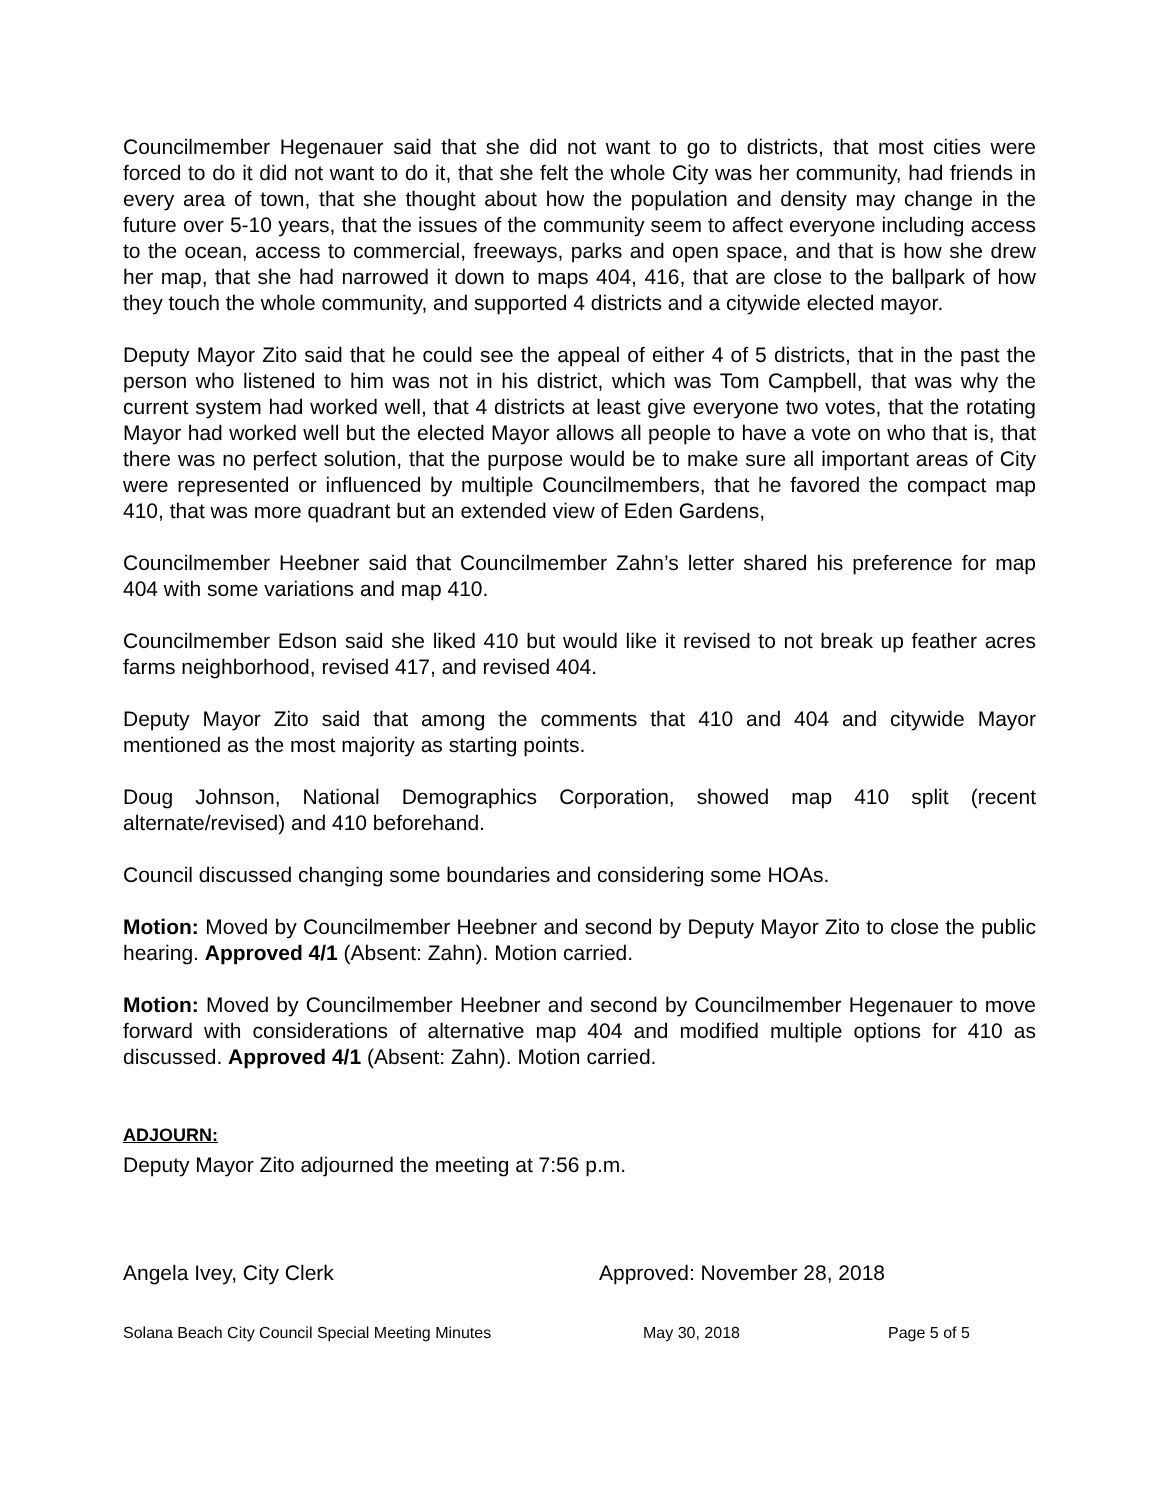Councilmember Hegenauer said that she did not want to go to districts, that most cities were forced to do it did not want to do it, that she felt the whole City was her community, had friends in every area of town, that she thought about how the population and density may change in the future over 5-10 years, that the issues of the community seem to affect everyone including access to the ocean, access to commercial, freeways, parks and open space, and that is how she drew her map, that she had narrowed it down to maps 404, 416, that are close to the ballpark of how they touch the whole community, and supported 4 districts and a citywide elected mayor.
Deputy Mayor Zito said that he could see the appeal of either 4 of 5 districts, that in the past the person who listened to him was not in his district, which was Tom Campbell, that was why the current system had worked well, that 4 districts at least give everyone two votes, that the rotating Mayor had worked well but the elected Mayor allows all people to have a vote on who that is, that there was no perfect solution, that the purpose would be to make sure all important areas of City were represented or influenced by multiple Councilmembers, that he favored the compact map 410, that was more quadrant but an extended view of Eden Gardens,
Councilmember Heebner said that Councilmember Zahn’s letter shared his preference for map 404 with some variations and map 410.
Councilmember Edson said she liked 410 but would like it revised to not break up feather acres farms neighborhood, revised 417, and revised 404.
Deputy Mayor Zito said that among the comments that 410 and 404 and citywide Mayor mentioned as the most majority as starting points.
Doug Johnson, National Demographics Corporation, showed map 410 split (recent alternate/revised) and 410 beforehand.
Council discussed changing some boundaries and considering some HOAs.
Motion: Moved by Councilmember Heebner and second by Deputy Mayor Zito to close the public hearing. Approved 4/1 (Absent: Zahn). Motion carried.
Motion: Moved by Councilmember Heebner and second by Councilmember Hegenauer to move forward with considerations of alternative map 404 and modified multiple options for 410 as discussed. Approved 4/1 (Absent: Zahn). Motion carried.
ADJOURN:
Deputy Mayor Zito adjourned the meeting at 7:56 p.m.
Angela Ivey, City Clerk Approved: November 28, 2018
Solana Beach City Council Special Meeting Minutes May 30, 2018 Page 5 of 5